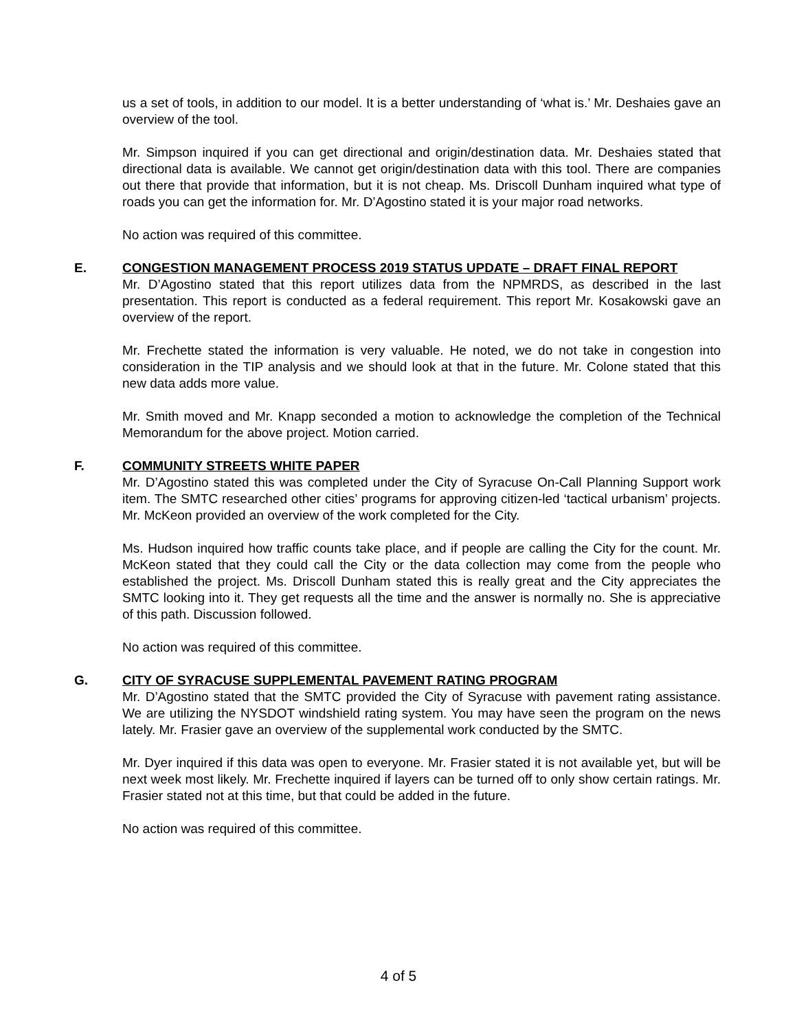us a set of tools, in addition to our model. It is a better understanding of ‘what is.’ Mr. Deshaies gave an overview of the tool.
Mr. Simpson inquired if you can get directional and origin/destination data. Mr. Deshaies stated that directional data is available. We cannot get origin/destination data with this tool. There are companies out there that provide that information, but it is not cheap. Ms. Driscoll Dunham inquired what type of roads you can get the information for. Mr. D’Agostino stated it is your major road networks.
No action was required of this committee.
E. CONGESTION MANAGEMENT PROCESS 2019 STATUS UPDATE – DRAFT FINAL REPORT
Mr. D’Agostino stated that this report utilizes data from the NPMRDS, as described in the last presentation. This report is conducted as a federal requirement. This report Mr. Kosakowski gave an overview of the report.
Mr. Frechette stated the information is very valuable. He noted, we do not take in congestion into consideration in the TIP analysis and we should look at that in the future. Mr. Colone stated that this new data adds more value.
Mr. Smith moved and Mr. Knapp seconded a motion to acknowledge the completion of the Technical Memorandum for the above project. Motion carried.
F. COMMUNITY STREETS WHITE PAPER
Mr. D’Agostino stated this was completed under the City of Syracuse On-Call Planning Support work item. The SMTC researched other cities’ programs for approving citizen-led ‘tactical urbanism’ projects. Mr. McKeon provided an overview of the work completed for the City.
Ms. Hudson inquired how traffic counts take place, and if people are calling the City for the count. Mr. McKeon stated that they could call the City or the data collection may come from the people who established the project. Ms. Driscoll Dunham stated this is really great and the City appreciates the SMTC looking into it. They get requests all the time and the answer is normally no. She is appreciative of this path. Discussion followed.
No action was required of this committee.
G. CITY OF SYRACUSE SUPPLEMENTAL PAVEMENT RATING PROGRAM
Mr. D’Agostino stated that the SMTC provided the City of Syracuse with pavement rating assistance. We are utilizing the NYSDOT windshield rating system. You may have seen the program on the news lately. Mr. Frasier gave an overview of the supplemental work conducted by the SMTC.
Mr. Dyer inquired if this data was open to everyone. Mr. Frasier stated it is not available yet, but will be next week most likely. Mr. Frechette inquired if layers can be turned off to only show certain ratings. Mr. Frasier stated not at this time, but that could be added in the future.
No action was required of this committee.
4 of 5